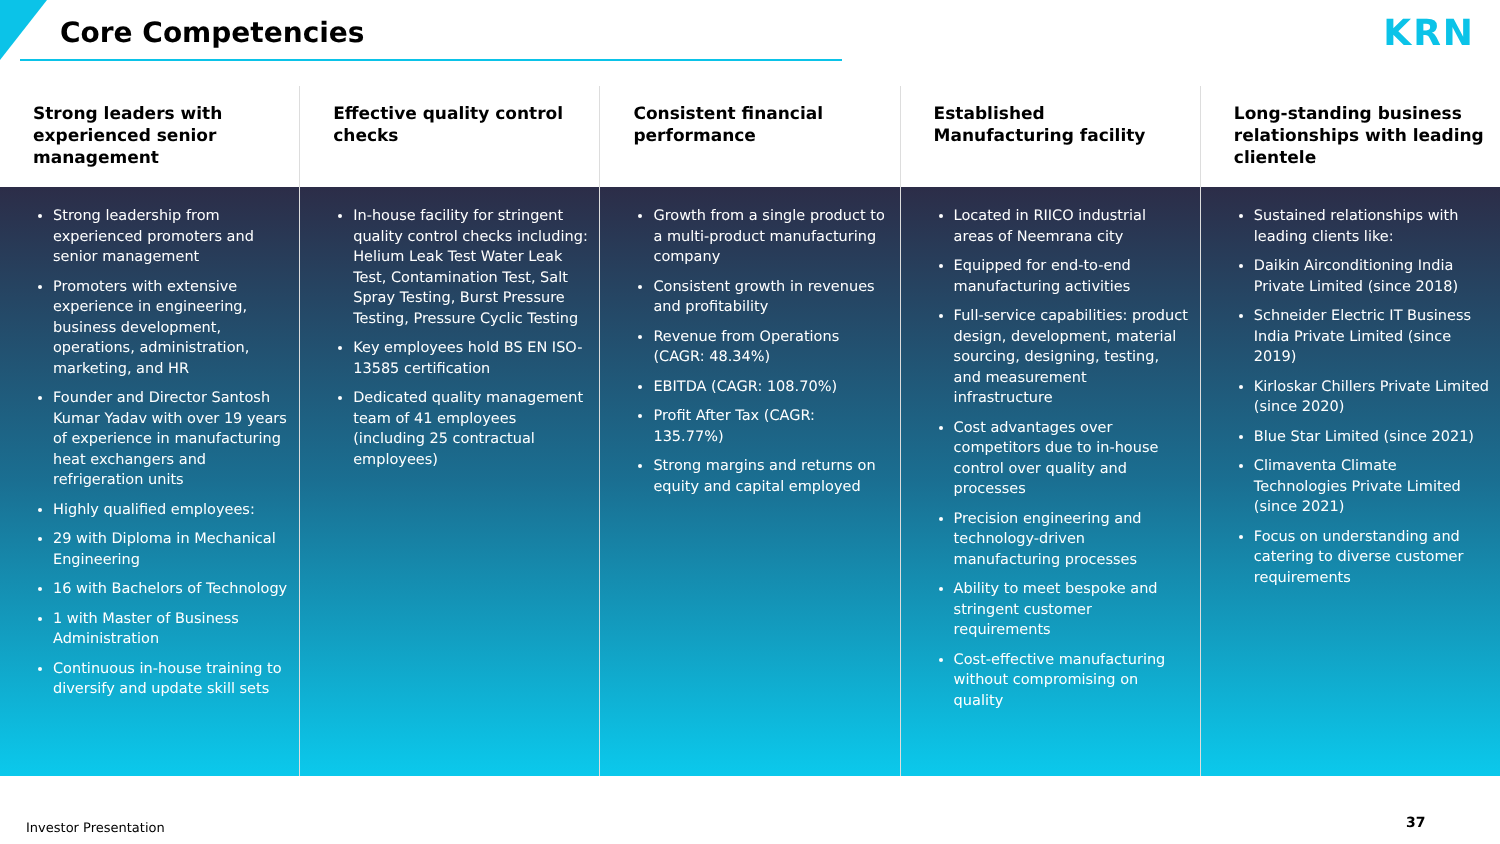Core Competencies
KRN
Strong leaders with experienced senior management
Strong leadership from experienced promoters and senior management
Promoters with extensive experience in engineering, business development, operations, administration, marketing, and HR
Founder and Director Santosh Kumar Yadav with over 19 years of experience in manufacturing heat exchangers and refrigeration units
Highly qualified employees:
29 with Diploma in Mechanical Engineering
16 with Bachelors of Technology
1 with Master of Business Administration
Continuous in-house training to diversify and update skill sets
Effective quality control checks
In-house facility for stringent quality control checks including: Helium Leak Test Water Leak Test, Contamination Test, Salt Spray Testing, Burst Pressure Testing, Pressure Cyclic Testing
Key employees hold BS EN ISO-13585 certification
Dedicated quality management team of 41 employees (including 25 contractual employees)
Consistent financial performance
Growth from a single product to a multi-product manufacturing company
Consistent growth in revenues and profitability
Revenue from Operations (CAGR: 48.34%)
EBITDA (CAGR: 108.70%)
Profit After Tax (CAGR: 135.77%)
Strong margins and returns on equity and capital employed
Established Manufacturing facility
Located in RIICO industrial areas of Neemrana city
Equipped for end-to-end manufacturing activities
Full-service capabilities: product design, development, material sourcing, designing, testing, and measurement infrastructure
Cost advantages over competitors due to in-house control over quality and processes
Precision engineering and technology-driven manufacturing processes
Ability to meet bespoke and stringent customer requirements
Cost-effective manufacturing without compromising on quality
Long-standing business relationships with leading clientele
Sustained relationships with leading clients like:
Daikin Airconditioning India Private Limited (since 2018)
Schneider Electric IT Business India Private Limited (since 2019)
Kirloskar Chillers Private Limited (since 2020)
Blue Star Limited (since 2021)
Climaventa Climate Technologies Private Limited (since 2021)
Focus on understanding and catering to diverse customer requirements
Investor Presentation 37